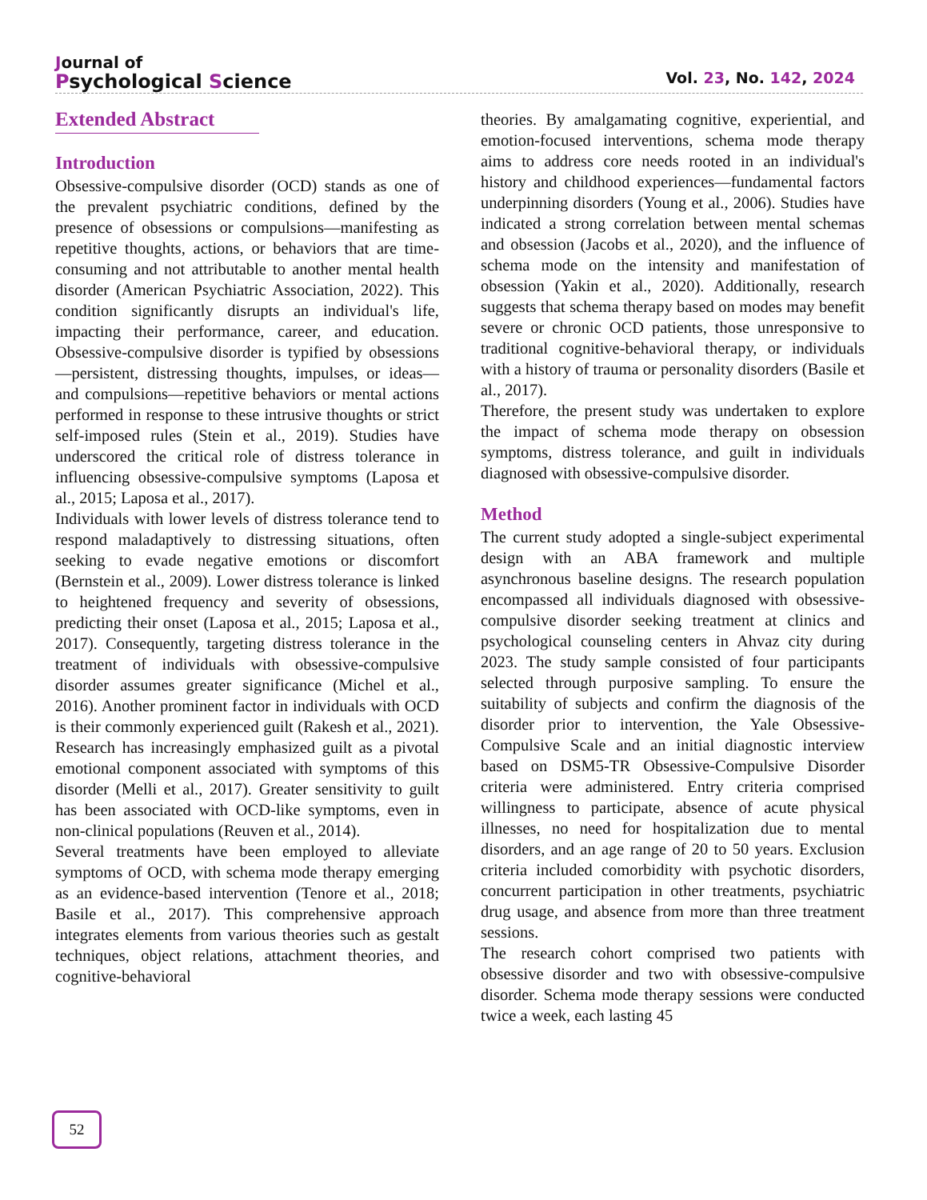Journal of
Psychological Science
Vol. 23, No. 142, 2024
Extended Abstract
Introduction
Obsessive-compulsive disorder (OCD) stands as one of the prevalent psychiatric conditions, defined by the presence of obsessions or compulsions—manifesting as repetitive thoughts, actions, or behaviors that are time-consuming and not attributable to another mental health disorder (American Psychiatric Association, 2022). This condition significantly disrupts an individual's life, impacting their performance, career, and education. Obsessive-compulsive disorder is typified by obsessions—persistent, distressing thoughts, impulses, or ideas—and compulsions—repetitive behaviors or mental actions performed in response to these intrusive thoughts or strict self-imposed rules (Stein et al., 2019). Studies have underscored the critical role of distress tolerance in influencing obsessive-compulsive symptoms (Laposa et al., 2015; Laposa et al., 2017).
Individuals with lower levels of distress tolerance tend to respond maladaptively to distressing situations, often seeking to evade negative emotions or discomfort (Bernstein et al., 2009). Lower distress tolerance is linked to heightened frequency and severity of obsessions, predicting their onset (Laposa et al., 2015; Laposa et al., 2017). Consequently, targeting distress tolerance in the treatment of individuals with obsessive-compulsive disorder assumes greater significance (Michel et al., 2016). Another prominent factor in individuals with OCD is their commonly experienced guilt (Rakesh et al., 2021). Research has increasingly emphasized guilt as a pivotal emotional component associated with symptoms of this disorder (Melli et al., 2017). Greater sensitivity to guilt has been associated with OCD-like symptoms, even in non-clinical populations (Reuven et al., 2014).
Several treatments have been employed to alleviate symptoms of OCD, with schema mode therapy emerging as an evidence-based intervention (Tenore et al., 2018; Basile et al., 2017). This comprehensive approach integrates elements from various theories such as gestalt techniques, object relations, attachment theories, and cognitive-behavioral
theories. By amalgamating cognitive, experiential, and emotion-focused interventions, schema mode therapy aims to address core needs rooted in an individual's history and childhood experiences—fundamental factors underpinning disorders (Young et al., 2006). Studies have indicated a strong correlation between mental schemas and obsession (Jacobs et al., 2020), and the influence of schema mode on the intensity and manifestation of obsession (Yakin et al., 2020). Additionally, research suggests that schema therapy based on modes may benefit severe or chronic OCD patients, those unresponsive to traditional cognitive-behavioral therapy, or individuals with a history of trauma or personality disorders (Basile et al., 2017).
Therefore, the present study was undertaken to explore the impact of schema mode therapy on obsession symptoms, distress tolerance, and guilt in individuals diagnosed with obsessive-compulsive disorder.
Method
The current study adopted a single-subject experimental design with an ABA framework and multiple asynchronous baseline designs. The research population encompassed all individuals diagnosed with obsessive-compulsive disorder seeking treatment at clinics and psychological counseling centers in Ahvaz city during 2023. The study sample consisted of four participants selected through purposive sampling. To ensure the suitability of subjects and confirm the diagnosis of the disorder prior to intervention, the Yale Obsessive-Compulsive Scale and an initial diagnostic interview based on DSM5-TR Obsessive-Compulsive Disorder criteria were administered. Entry criteria comprised willingness to participate, absence of acute physical illnesses, no need for hospitalization due to mental disorders, and an age range of 20 to 50 years. Exclusion criteria included comorbidity with psychotic disorders, concurrent participation in other treatments, psychiatric drug usage, and absence from more than three treatment sessions.
The research cohort comprised two patients with obsessive disorder and two with obsessive-compulsive disorder. Schema mode therapy sessions were conducted twice a week, each lasting 45
52